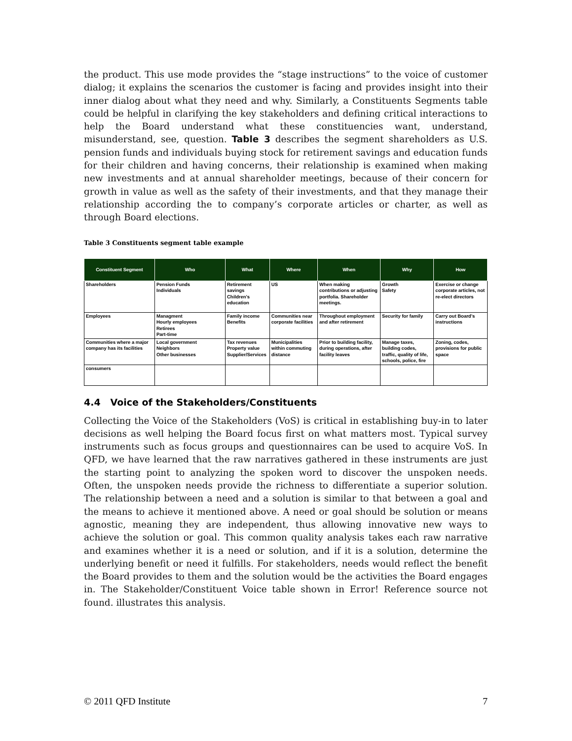the product. This use mode provides the “stage instructions” to the voice of customer dialog; it explains the scenarios the customer is facing and provides insight into their inner dialog about what they need and why. Similarly, a Constituents Segments table could be helpful in clarifying the key stakeholders and defining critical interactions to help the Board understand what these constituencies want, understand, misunderstand, see, question. Table 3 describes the segment shareholders as U.S. pension funds and individuals buying stock for retirement savings and education funds for their children and having concerns, their relationship is examined when making new investments and at annual shareholder meetings, because of their concern for growth in value as well as the safety of their investments, and that they manage their relationship according the to company’s corporate articles or charter, as well as through Board elections.
Table 3 Constituents segment table example
| Constituent Segment | Who | What | Where | When | Why | How |
| --- | --- | --- | --- | --- | --- | --- |
| Shareholders | Pension Funds Individuals | Retirement savings Children's education | US | When making contributions or adjusting portfolia. Shareholder meetings. | Growth Safety | Exercise or change corporate articles, not re-elect directors |
| Employees | Managment Hourly employees Retirees Part-time | Family income Benefits | Communities near corporate facilities | Throughout employment and after retirement | Security for family | Carry out Board's instructions |
| Communities where a major company has its facilities | Local government Neighbors Other businesses | Tax revenues Property value Supplier/Services | Municipalities within commuting distance | Prior to building facility, during operations, after facility leaves | Manage taxes, building codes, traffic, quality of life, schools, police, fire | Zoning, codes, provisions for public space |
| consumers | | | | | | |
4.4 Voice of the Stakeholders/Constituents
Collecting the Voice of the Stakeholders (VoS) is critical in establishing buy-in to later decisions as well helping the Board focus first on what matters most. Typical survey instruments such as focus groups and questionnaires can be used to acquire VoS. In QFD, we have learned that the raw narratives gathered in these instruments are just the starting point to analyzing the spoken word to discover the unspoken needs. Often, the unspoken needs provide the richness to differentiate a superior solution. The relationship between a need and a solution is similar to that between a goal and the means to achieve it mentioned above. A need or goal should be solution or means agnostic, meaning they are independent, thus allowing innovative new ways to achieve the solution or goal. This common quality analysis takes each raw narrative and examines whether it is a need or solution, and if it is a solution, determine the underlying benefit or need it fulfills. For stakeholders, needs would reflect the benefit the Board provides to them and the solution would be the activities the Board engages in. The Stakeholder/Constituent Voice table shown in Error! Reference source not found. illustrates this analysis.
© 2011 QFD Institute 7